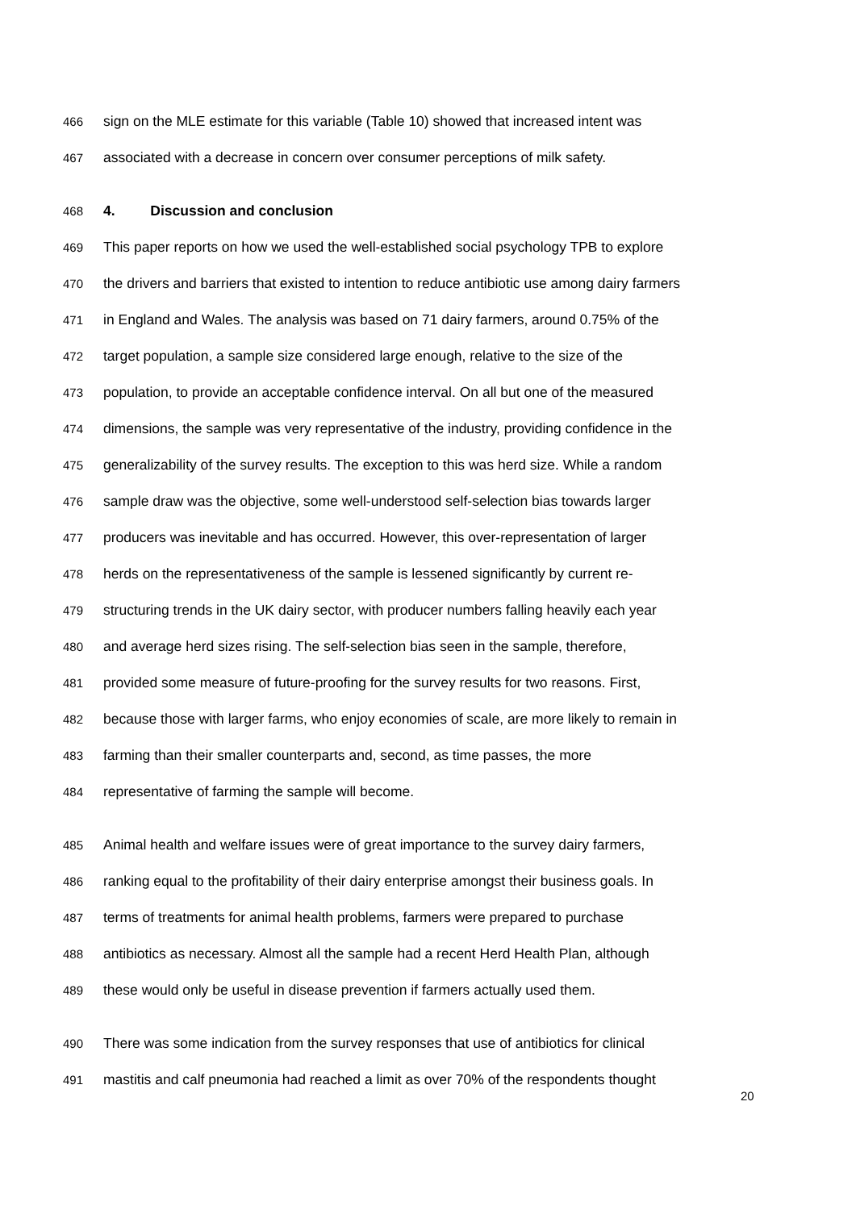466
sign on the MLE estimate for this variable (Table 10) showed that increased intent was
467
associated with a decrease in concern over consumer perceptions of milk safety.
468
4. Discussion and conclusion
469
This paper reports on how we used the well-established social psychology TPB to explore
470
the drivers and barriers that existed to intention to reduce antibiotic use among dairy farmers
471
in England and Wales. The analysis was based on 71 dairy farmers, around 0.75% of the
472
target population, a sample size considered large enough, relative to the size of the
473
population, to provide an acceptable confidence interval. On all but one of the measured
474
dimensions, the sample was very representative of the industry, providing confidence in the
475
generalizability of the survey results. The exception to this was herd size. While a random
476
sample draw was the objective, some well-understood self-selection bias towards larger
477
producers was inevitable and has occurred. However, this over-representation of larger
478
herds on the representativeness of the sample is lessened significantly by current re-
479
structuring trends in the UK dairy sector, with producer numbers falling heavily each year
480
and average herd sizes rising. The self-selection bias seen in the sample, therefore,
481
provided some measure of future-proofing for the survey results for two reasons. First,
482
because those with larger farms, who enjoy economies of scale, are more likely to remain in
483
farming than their smaller counterparts and, second, as time passes, the more
484
representative of farming the sample will become.
485
Animal health and welfare issues were of great importance to the survey dairy farmers,
486
ranking equal to the profitability of their dairy enterprise amongst their business goals. In
487
terms of treatments for animal health problems, farmers were prepared to purchase
488
antibiotics as necessary. Almost all the sample had a recent Herd Health Plan, although
489
these would only be useful in disease prevention if farmers actually used them.
490
There was some indication from the survey responses that use of antibiotics for clinical
491
mastitis and calf pneumonia had reached a limit as over 70% of the respondents thought
20